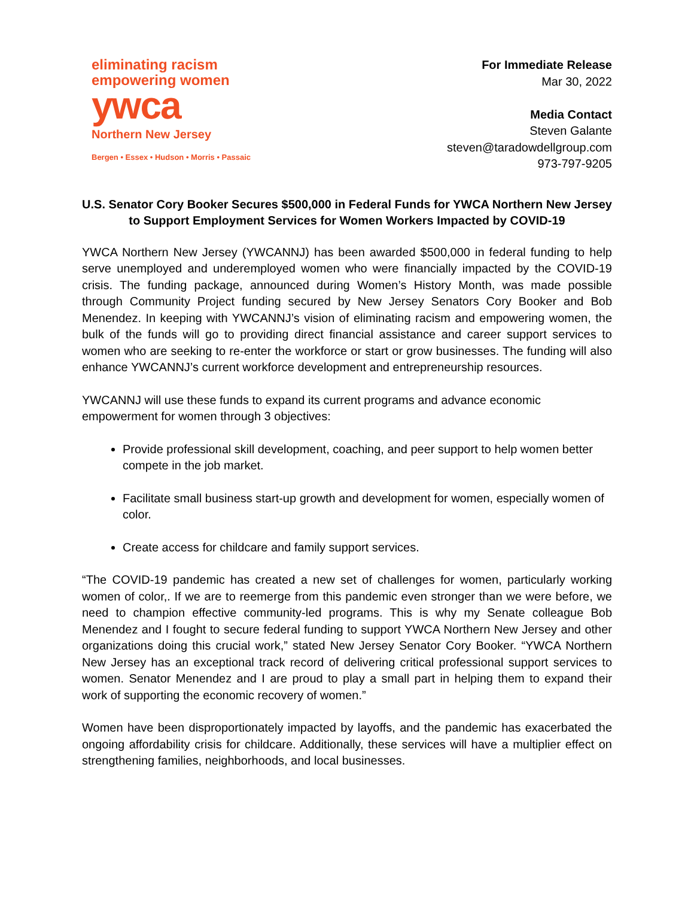eliminating racism
empowering women
ywca
Northern New Jersey
Bergen • Essex • Hudson • Morris • Passaic
For Immediate Release
Mar 30, 2022
Media Contact
Steven Galante
steven@taradowdellgroup.com
973-797-9205
U.S. Senator Cory Booker Secures $500,000 in Federal Funds for YWCA Northern New Jersey to Support Employment Services for Women Workers Impacted by COVID-19
YWCA Northern New Jersey (YWCANNJ) has been awarded $500,000 in federal funding to help serve unemployed and underemployed women who were financially impacted by the COVID-19 crisis. The funding package, announced during Women’s History Month, was made possible through Community Project funding secured by New Jersey Senators Cory Booker and Bob Menendez. In keeping with YWCANNJ’s vision of eliminating racism and empowering women, the bulk of the funds will go to providing direct financial assistance and career support services to women who are seeking to re-enter the workforce or start or grow businesses. The funding will also enhance YWCANNJ’s current workforce development and entrepreneurship resources.
YWCANNJ will use these funds to expand its current programs and advance economic empowerment for women through 3 objectives:
Provide professional skill development, coaching, and peer support to help women better compete in the job market.
Facilitate small business start-up growth and development for women, especially women of color.
Create access for childcare and family support services.
“The COVID-19 pandemic has created a new set of challenges for women, particularly working women of color,. If we are to reemerge from this pandemic even stronger than we were before, we need to champion effective community-led programs. This is why my Senate colleague Bob Menendez and I fought to secure federal funding to support YWCA Northern New Jersey and other organizations doing this crucial work,” stated New Jersey Senator Cory Booker. “YWCA Northern New Jersey has an exceptional track record of delivering critical professional support services to women. Senator Menendez and I are proud to play a small part in helping them to expand their work of supporting the economic recovery of women.”
Women have been disproportionately impacted by layoffs, and the pandemic has exacerbated the ongoing affordability crisis for childcare. Additionally, these services will have a multiplier effect on strengthening families, neighborhoods, and local businesses.